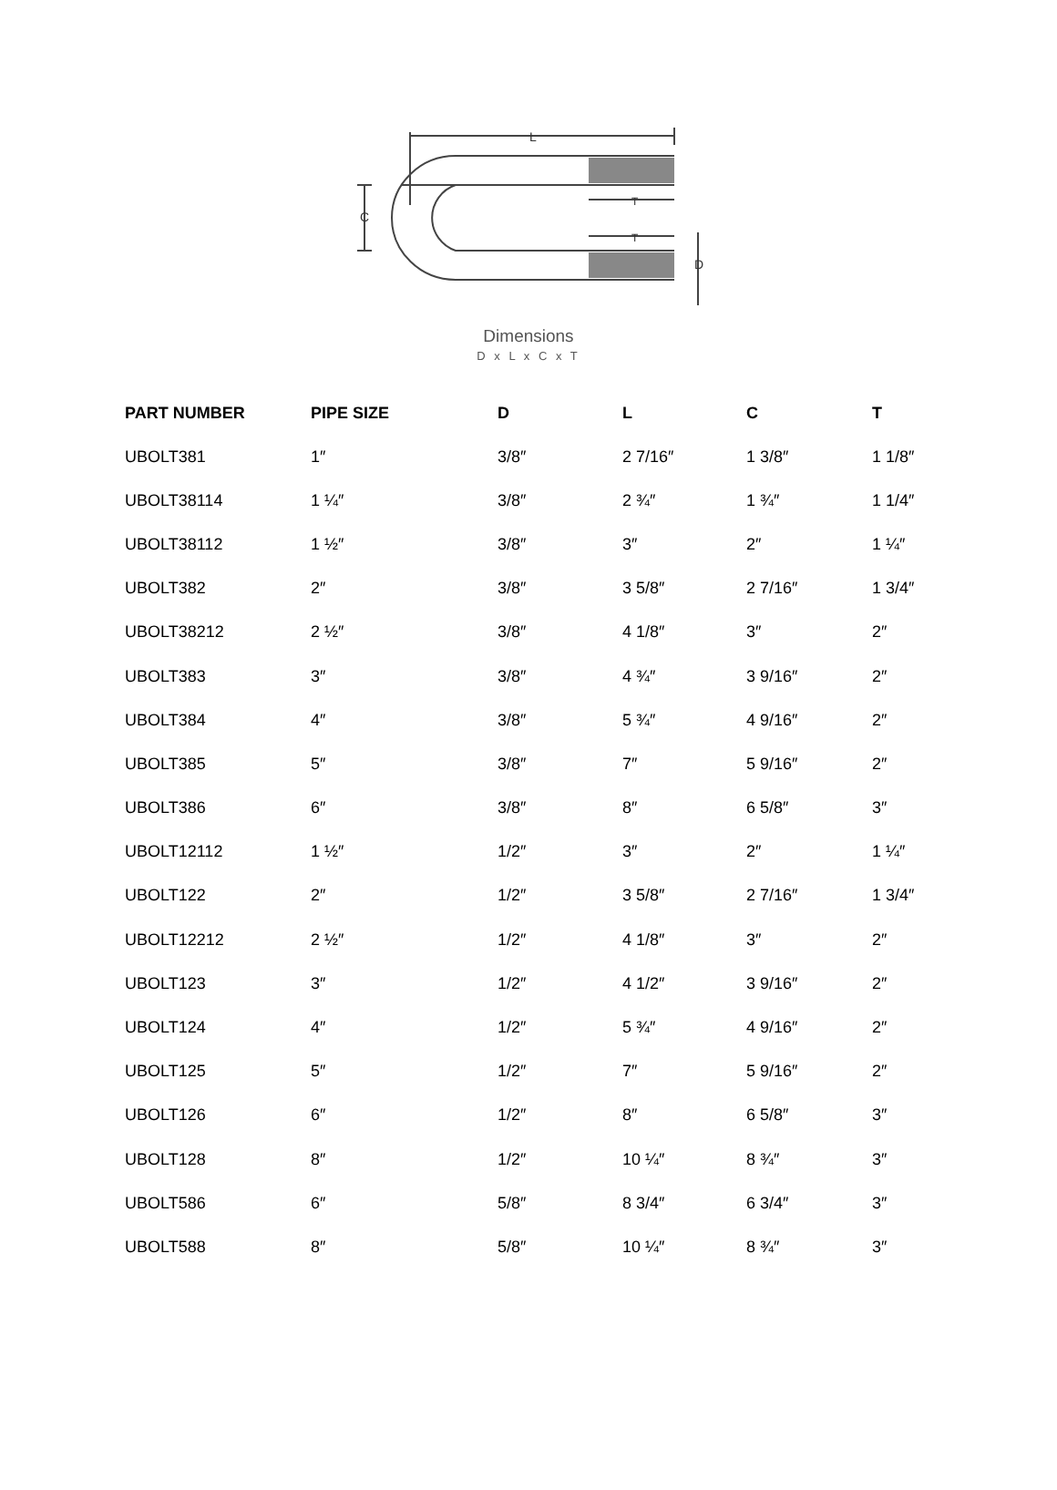L
C
T
T
D
Dimensions
D x L x C x T
| PART NUMBER | PIPE SIZE | D | L | C | T |
| --- | --- | --- | --- | --- | --- |
| UBOLT381 | 1″ | 3/8″ | 2 7/16″ | 1 3/8″ | 1 1/8″ |
| UBOLT38114 | 1 ¼″ | 3/8″ | 2 ¾″ | 1 ¾″ | 1 1/4″ |
| UBOLT38112 | 1 ½″ | 3/8″ | 3″ | 2″ | 1 ¼″ |
| UBOLT382 | 2″ | 3/8″ | 3 5/8″ | 2 7/16″ | 1 3/4″ |
| UBOLT38212 | 2 ½″ | 3/8″ | 4 1/8″ | 3″ | 2″ |
| UBOLT383 | 3″ | 3/8″ | 4 ¾″ | 3 9/16″ | 2″ |
| UBOLT384 | 4″ | 3/8″ | 5 ¾″ | 4 9/16″ | 2″ |
| UBOLT385 | 5″ | 3/8″ | 7″ | 5 9/16″ | 2″ |
| UBOLT386 | 6″ | 3/8″ | 8″ | 6 5/8″ | 3″ |
| UBOLT12112 | 1 ½″ | 1/2″ | 3″ | 2″ | 1 ¼″ |
| UBOLT122 | 2″ | 1/2″ | 3 5/8″ | 2 7/16″ | 1 3/4″ |
| UBOLT12212 | 2 ½″ | 1/2″ | 4 1/8″ | 3″ | 2″ |
| UBOLT123 | 3″ | 1/2″ | 4 1/2″ | 3 9/16″ | 2″ |
| UBOLT124 | 4″ | 1/2″ | 5 ¾″ | 4 9/16″ | 2″ |
| UBOLT125 | 5″ | 1/2″ | 7″ | 5 9/16″ | 2″ |
| UBOLT126 | 6″ | 1/2″ | 8″ | 6 5/8″ | 3″ |
| UBOLT128 | 8″ | 1/2″ | 10 ¼″ | 8 ¾″ | 3″ |
| UBOLT586 | 6″ | 5/8″ | 8 3/4″ | 6 3/4″ | 3″ |
| UBOLT588 | 8″ | 5/8″ | 10 ¼″ | 8 ¾″ | 3″ |